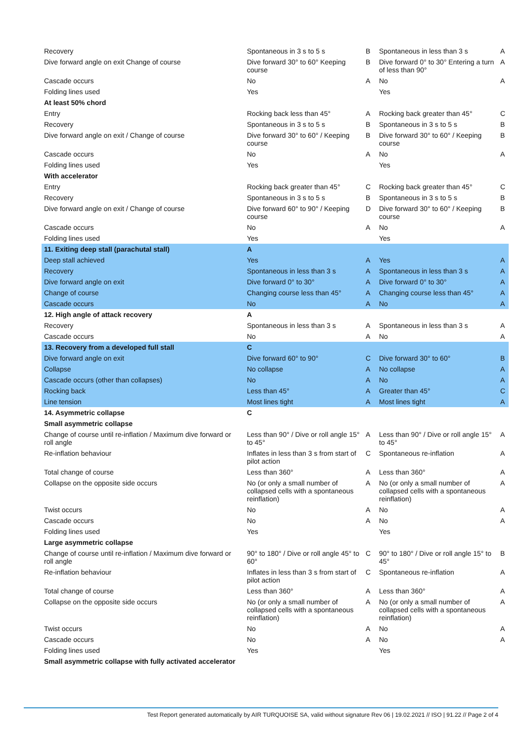| Recovery | Spontaneous in 3 s to 5 s | B | Spontaneous in less than 3 s | A |
| Dive forward angle on exit Change of course | Dive forward 30° to 60° Keeping course | B | Dive forward 0° to 30° Entering a turn of less than 90° | A |
| Cascade occurs | No | A | No | A |
| Folding lines used | Yes | | Yes | |
| At least 50% chord | | | | |
| Entry | Rocking back less than 45° | A | Rocking back greater than 45° | C |
| Recovery | Spontaneous in 3 s to 5 s | B | Spontaneous in 3 s to 5 s | B |
| Dive forward angle on exit / Change of course | Dive forward 30° to 60° / Keeping course | B | Dive forward 30° to 60° / Keeping course | B |
| Cascade occurs | No | A | No | A |
| Folding lines used | Yes | | Yes | |
| With accelerator | | | | |
| Entry | Rocking back greater than 45° | C | Rocking back greater than 45° | C |
| Recovery | Spontaneous in 3 s to 5 s | B | Spontaneous in 3 s to 5 s | B |
| Dive forward angle on exit / Change of course | Dive forward 60° to 90° / Keeping course | D | Dive forward 30° to 60° / Keeping course | B |
| Cascade occurs | No | A | No | A |
| Folding lines used | Yes | | Yes | |
| 11. Exiting deep stall (parachutal stall) | A | | | |
| Deep stall achieved | Yes | A | Yes | A |
| Recovery | Spontaneous in less than 3 s | A | Spontaneous in less than 3 s | A |
| Dive forward angle on exit | Dive forward 0° to 30° | A | Dive forward 0° to 30° | A |
| Change of course | Changing course less than 45° | A | Changing course less than 45° | A |
| Cascade occurs | No | A | No | A |
| 12. High angle of attack recovery | A | | | |
| Recovery | Spontaneous in less than 3 s | A | Spontaneous in less than 3 s | A |
| Cascade occurs | No | A | No | A |
| 13. Recovery from a developed full stall | C | | | |
| Dive forward angle on exit | Dive forward 60° to 90° | C | Dive forward 30° to 60° | B |
| Collapse | No collapse | A | No collapse | A |
| Cascade occurs (other than collapses) | No | A | No | A |
| Rocking back | Less than 45° | A | Greater than 45° | C |
| Line tension | Most lines tight | A | Most lines tight | A |
| 14. Asymmetric collapse | C | | | |
| Small asymmetric collapse | | | | |
| Change of course until re-inflation / Maximum dive forward or roll angle | Less than 90° / Dive or roll angle 15° to 45° | A | Less than 90° / Dive or roll angle 15° to 45° | A |
| Re-inflation behaviour | Inflates in less than 3 s from start of pilot action | C | Spontaneous re-inflation | A |
| Total change of course | Less than 360° | A | Less than 360° | A |
| Collapse on the opposite side occurs | No (or only a small number of collapsed cells with a spontaneous reinflation) | A | No (or only a small number of collapsed cells with a spontaneous reinflation) | A |
| Twist occurs | No | A | No | A |
| Cascade occurs | No | A | No | A |
| Folding lines used | Yes | | Yes | |
| Large asymmetric collapse | | | | |
| Change of course until re-inflation / Maximum dive forward or roll angle | 90° to 180° / Dive or roll angle 45° to 60° | C | 90° to 180° / Dive or roll angle 15° to 45° | B |
| Re-inflation behaviour | Inflates in less than 3 s from start of pilot action | C | Spontaneous re-inflation | A |
| Total change of course | Less than 360° | A | Less than 360° | A |
| Collapse on the opposite side occurs | No (or only a small number of collapsed cells with a spontaneous reinflation) | A | No (or only a small number of collapsed cells with a spontaneous reinflation) | A |
| Twist occurs | No | A | No | A |
| Cascade occurs | No | A | No | A |
| Folding lines used | Yes | | Yes | |
| Small asymmetric collapse with fully activated accelerator | | | | |
Test Report generated automatically by AIR TURQUOISE SA, valid without signature Rev 06 | 19.02.2021 // ISO | 91.22 // Page 2 of 4